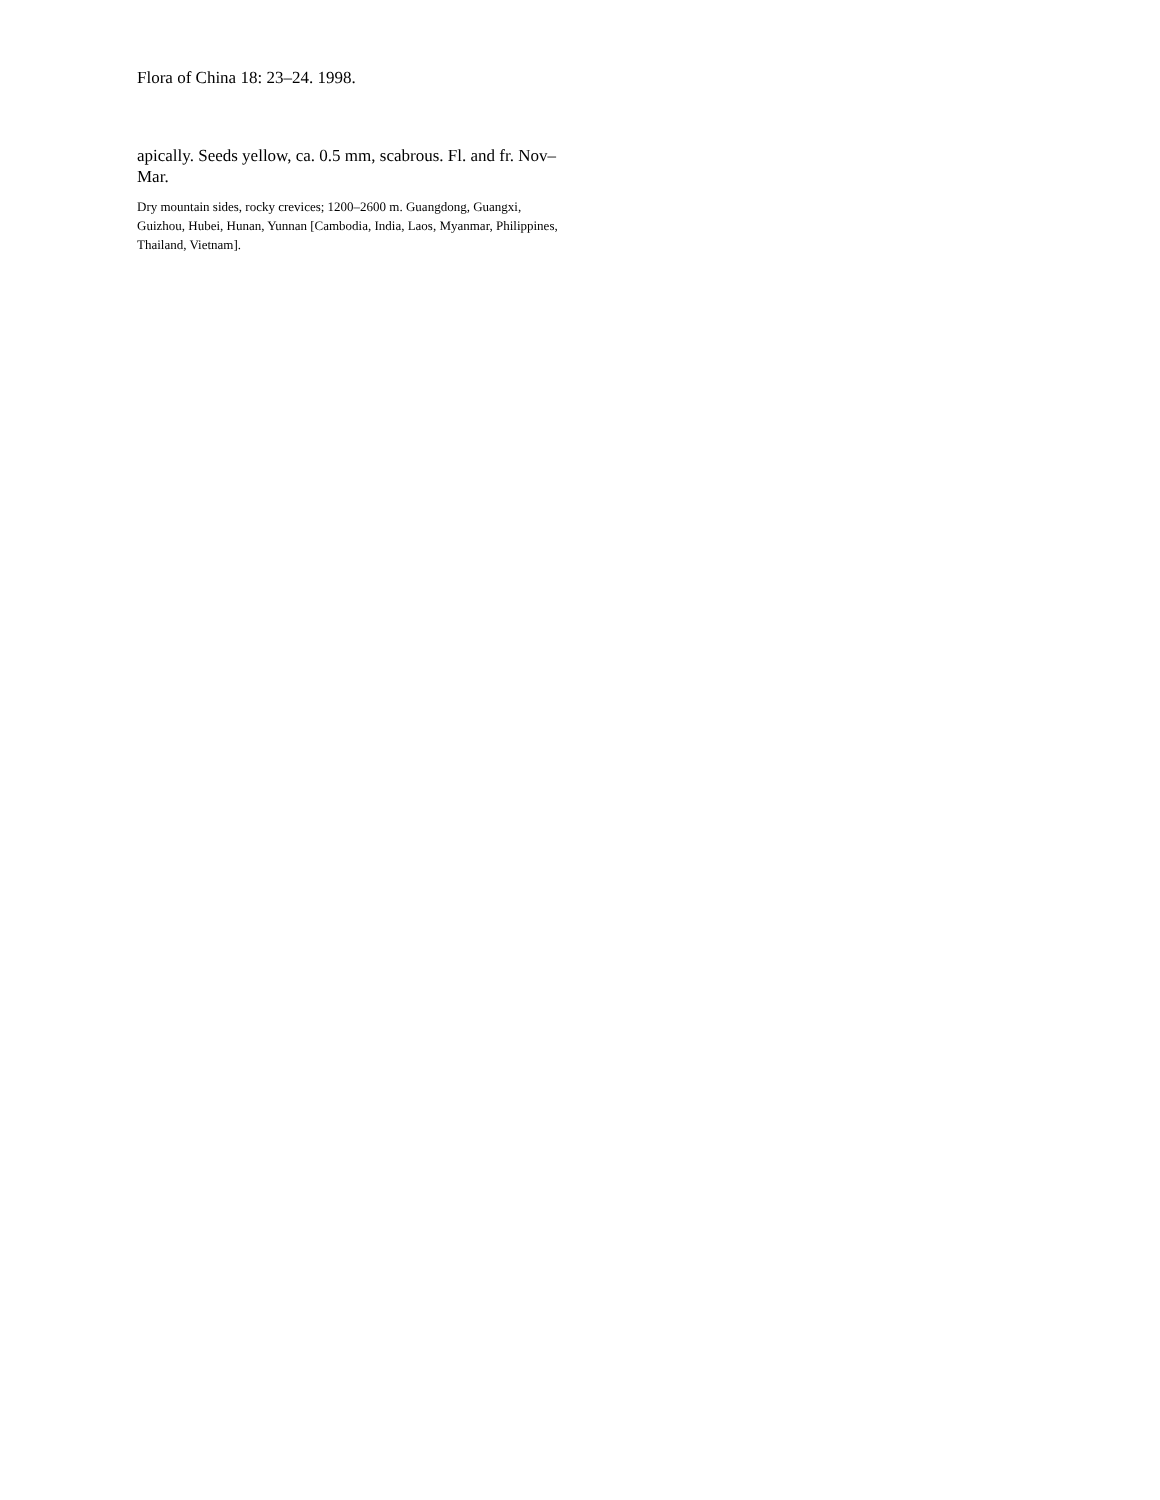Flora of China 18: 23–24. 1998.
apically. Seeds yellow, ca. 0.5 mm, scabrous. Fl. and fr. Nov–Mar.
Dry mountain sides, rocky crevices; 1200–2600 m. Guangdong, Guangxi, Guizhou, Hubei, Hunan, Yunnan [Cambodia, India, Laos, Myanmar, Philippines, Thailand, Vietnam].